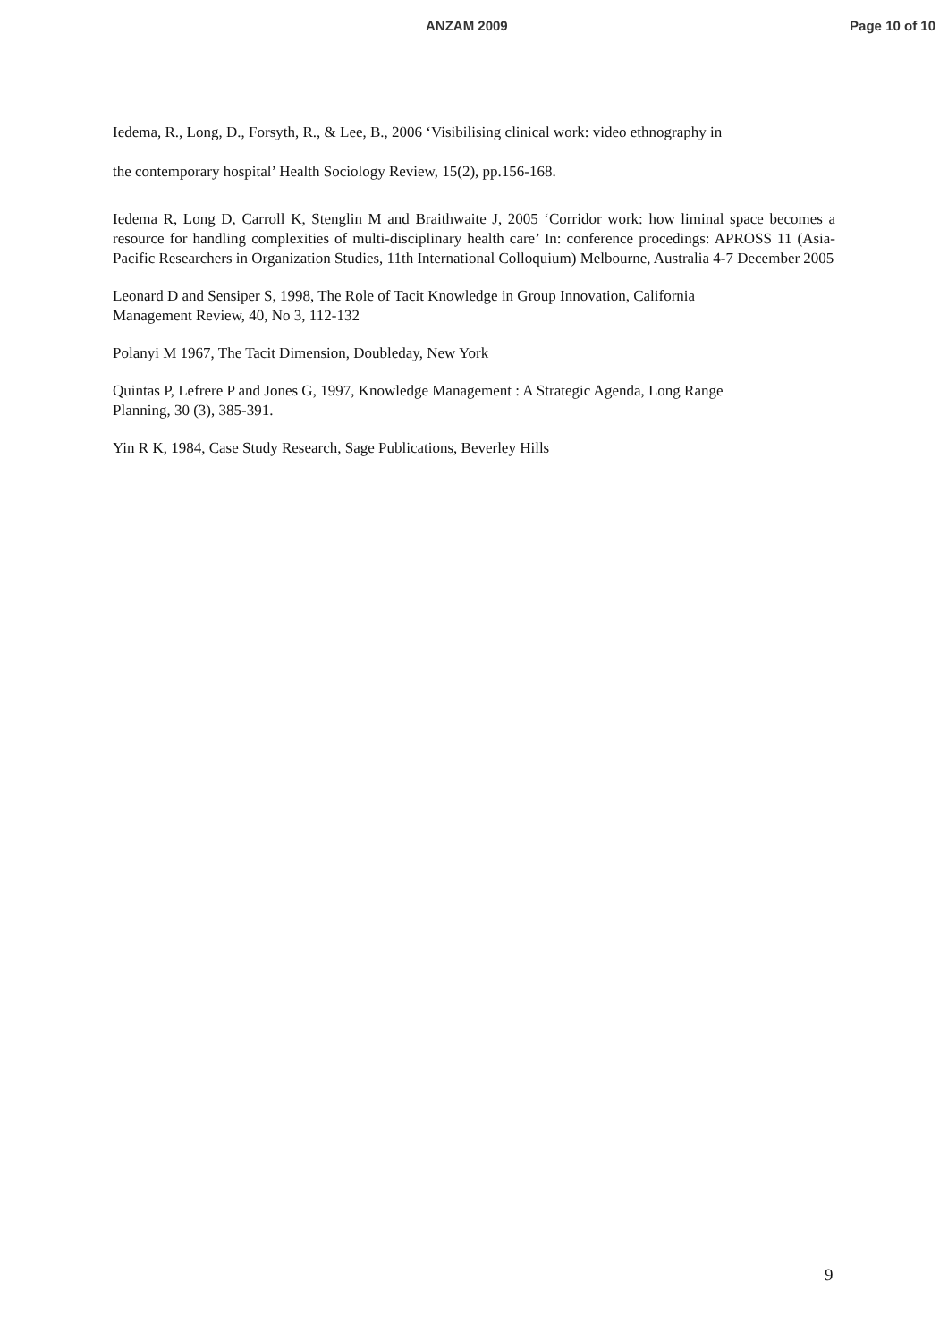ANZAM 2009 Page 10 of 10
Iedema, R., Long, D., Forsyth, R., & Lee, B., 2006 ‘Visibilising clinical work: video ethnography in
the contemporary hospital’ Health Sociology Review, 15(2), pp.156-168.
Iedema R, Long D, Carroll K, Stenglin M and Braithwaite J, 2005 ‘Corridor work: how liminal space becomes a resource for handling complexities of multi-disciplinary health care’ In: conference procedings: APROSS 11 (Asia-Pacific Researchers in Organization Studies, 11th International Colloquium) Melbourne, Australia 4-7 December 2005
Leonard D and Sensiper S, 1998, The Role of Tacit Knowledge in Group Innovation, California
Management Review, 40, No 3, 112-132
Polanyi M 1967, The Tacit Dimension, Doubleday, New York
Quintas P, Lefrere P and Jones G, 1997, Knowledge Management : A Strategic Agenda, Long Range
Planning, 30 (3), 385-391.
Yin R K, 1984, Case Study Research, Sage Publications, Beverley Hills
9